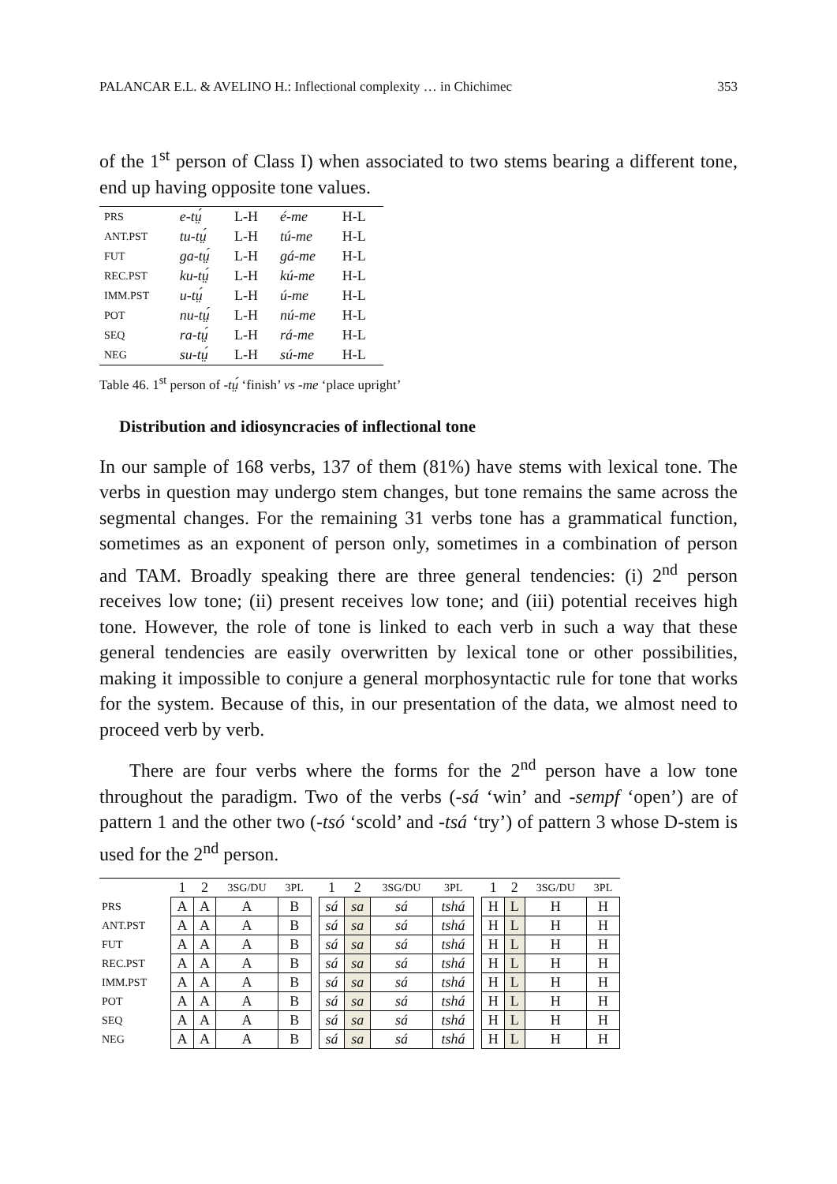PALANCAR E.L. & AVELINO H.: Inflectional complexity … in Chichimec 353
of the 1<sup>st</sup> person of Class I) when associated to two stems bearing a different tone, end up having opposite tone values.
| PRS | e-tṳ́ | L-H | é-me | H-L |
| ANT.PST | tu-tṳ́ | L-H | tú-me | H-L |
| FUT | ga-tṳ́ | L-H | gá-me | H-L |
| REC.PST | ku-tṳ́ | L-H | kú-me | H-L |
| IMM.PST | u-tṳ́ | L-H | ú-me | H-L |
| POT | nu-tṳ́ | L-H | nú-me | H-L |
| SEQ | ra-tṳ́ | L-H | rá-me | H-L |
| NEG | su-tṳ́ | L-H | sú-me | H-L |
Table 46. 1<sup>st</sup> person of -tṳ́ ‘finish’ vs -me ‘place upright’
Distribution and idiosyncracies of inflectional tone
In our sample of 168 verbs, 137 of them (81%) have stems with lexical tone. The verbs in question may undergo stem changes, but tone remains the same across the segmental changes. For the remaining 31 verbs tone has a grammatical function, sometimes as an exponent of person only, sometimes in a combination of person and TAM. Broadly speaking there are three general tendencies: (i) 2<sup>nd</sup> person receives low tone; (ii) present receives low tone; and (iii) potential receives high tone. However, the role of tone is linked to each verb in such a way that these general tendencies are easily overwritten by lexical tone or other possibilities, making it impossible to conjure a general morphosyntactic rule for tone that works for the system. Because of this, in our presentation of the data, we almost need to proceed verb by verb.
There are four verbs where the forms for the 2<sup>nd</sup> person have a low tone throughout the paradigm. Two of the verbs (-sá ‘win’ and -sempf ‘open’) are of pattern 1 and the other two (-tsó ‘scold’ and -tsá ‘try’) of pattern 3 whose D-stem is used for the 2<sup>nd</sup> person.
| | 1 | 2 | 3SG/DU | 3PL | | 1 | 2 | 3SG/DU | 3PL | | 1 | 2 | 3SG/DU | 3PL |
| PRS | A | A | A | B | | sá | sa | sá | tshá | | H | L | H | H |
| ANT.PST | A | A | A | B | | sá | sa | sá | tshá | | H | L | H | H |
| FUT | A | A | A | B | | sá | sa | sá | tshá | | H | L | H | H |
| REC.PST | A | A | A | B | | sá | sa | sá | tshá | | H | L | H | H |
| IMM.PST | A | A | A | B | | sá | sa | sá | tshá | | H | L | H | H |
| POT | A | A | A | B | | sá | sa | sá | tshá | | H | L | H | H |
| SEQ | A | A | A | B | | sá | sa | sá | tshá | | H | L | H | H |
| NEG | A | A | A | B | | sá | sa | sá | tshá | | H | L | H | H |